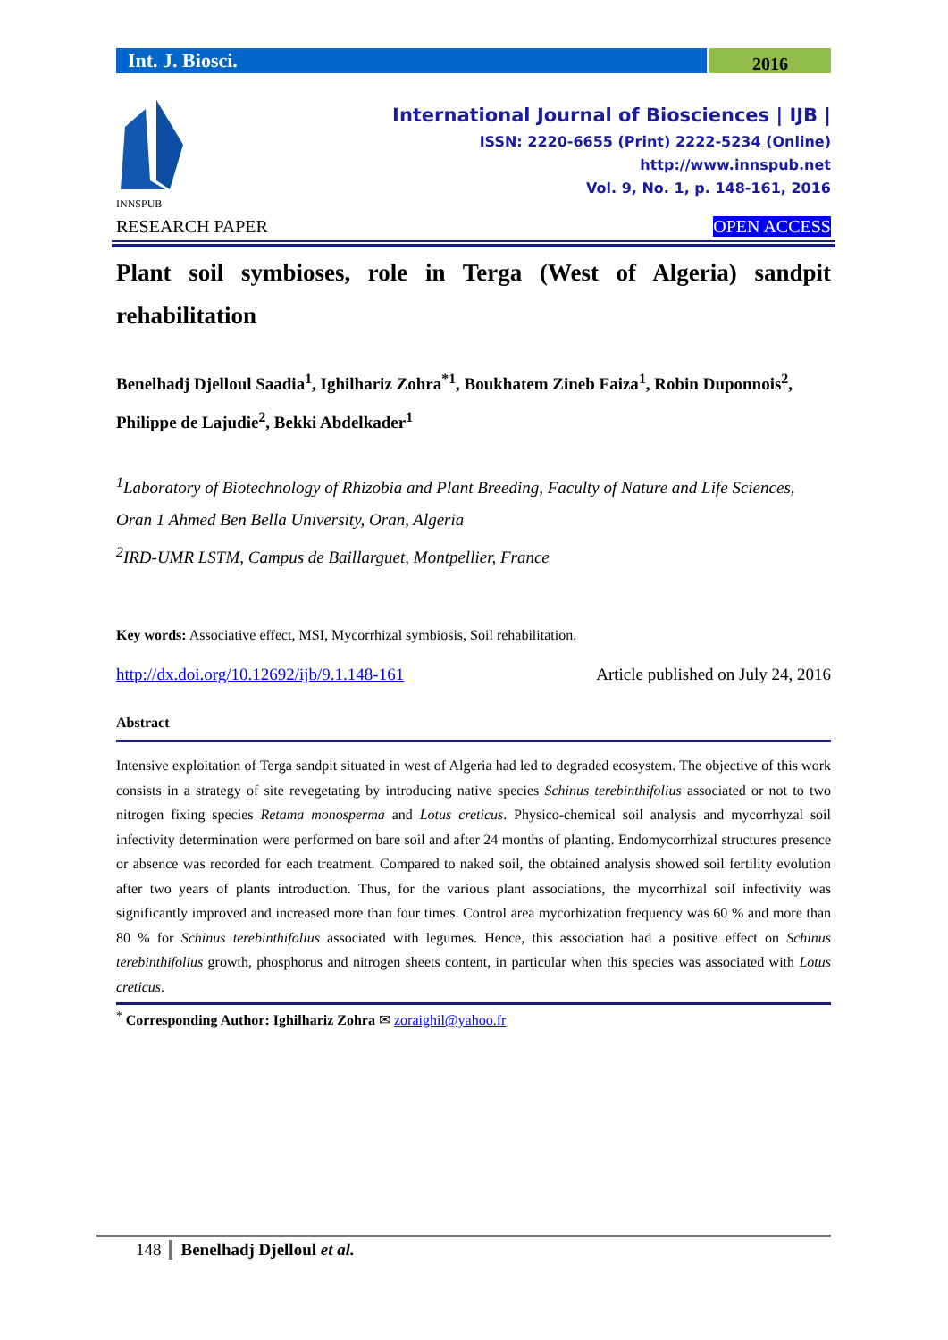Int. J. Biosci.
2016
INNSPUB
International Journal of Biosciences | IJB |
ISSN: 2220-6655 (Print) 2222-5234 (Online)
http://www.innspub.net
Vol. 9, No. 1, p. 148-161, 2016
RESEARCH PAPER OPEN ACCESS
Plant soil symbioses, role in Terga (West of Algeria) sandpit rehabilitation
Benelhadj Djelloul Saadia<sup>1</sup>, Ighilhariz Zohra<sup>*1</sup>, Boukhatem Zineb Faiza<sup>1</sup>, Robin Duponnois<sup>2</sup>, Philippe de Lajudie<sup>2</sup>, Bekki Abdelkader<sup>1</sup>
<sup>1</sup> Laboratory of Biotechnology of Rhizobia and Plant Breeding, Faculty of Nature and Life Sciences, Oran 1 Ahmed Ben Bella University, Oran, Algeria
<sup>2</sup> IRD-UMR LSTM, Campus de Baillarguet, Montpellier, France
Key words: Associative effect, MSI, Mycorrhizal symbiosis, Soil rehabilitation.
http://dx.doi.org/10.12692/ijb/9.1.148-161 Article published on July 24, 2016
Abstract
Intensive exploitation of Terga sandpit situated in west of Algeria had led to degraded ecosystem. The objective of this work consists in a strategy of site revegetating by introducing native species Schinus terebinthifolius associated or not to two nitrogen fixing species Retama monosperma and Lotus creticus. Physico-chemical soil analysis and mycorrhyzal soil infectivity determination were performed on bare soil and after 24 months of planting. Endomycorrhizal structures presence or absence was recorded for each treatment. Compared to naked soil, the obtained analysis showed soil fertility evolution after two years of plants introduction. Thus, for the various plant associations, the mycorrhizal soil infectivity was significantly improved and increased more than four times. Control area mycorhization frequency was 60 % and more than 80 % for Schinus terebinthifolius associated with legumes. Hence, this association had a positive effect on Schinus terebinthifolius growth, phosphorus and nitrogen sheets content, in particular when this species was associated with Lotus creticus.
<sup>*</sup> Corresponding Author: Ighilhariz Zohra ✉ zoraighil@yahoo.fr
148 Benelhadj Djelloul et al.